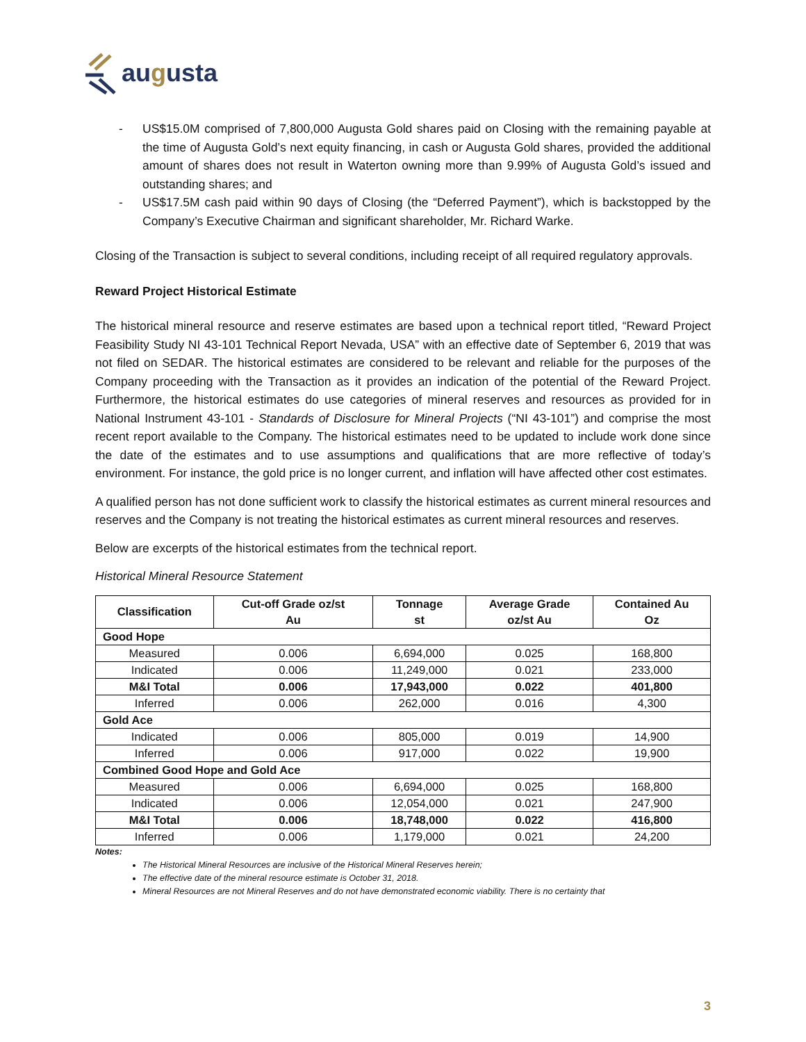augusta
- US$15.0M comprised of 7,800,000 Augusta Gold shares paid on Closing with the remaining payable at the time of Augusta Gold’s next equity financing, in cash or Augusta Gold shares, provided the additional amount of shares does not result in Waterton owning more than 9.99% of Augusta Gold’s issued and outstanding shares; and
- US$17.5M cash paid within 90 days of Closing (the “Deferred Payment”), which is backstopped by the Company’s Executive Chairman and significant shareholder, Mr. Richard Warke.
Closing of the Transaction is subject to several conditions, including receipt of all required regulatory approvals.
Reward Project Historical Estimate
The historical mineral resource and reserve estimates are based upon a technical report titled, “Reward Project Feasibility Study NI 43-101 Technical Report Nevada, USA” with an effective date of September 6, 2019 that was not filed on SEDAR. The historical estimates are considered to be relevant and reliable for the purposes of the Company proceeding with the Transaction as it provides an indication of the potential of the Reward Project. Furthermore, the historical estimates do use categories of mineral reserves and resources as provided for in National Instrument 43-101 - Standards of Disclosure for Mineral Projects (“NI 43-101”) and comprise the most recent report available to the Company. The historical estimates need to be updated to include work done since the date of the estimates and to use assumptions and qualifications that are more reflective of today’s environment. For instance, the gold price is no longer current, and inflation will have affected other cost estimates.
A qualified person has not done sufficient work to classify the historical estimates as current mineral resources and reserves and the Company is not treating the historical estimates as current mineral resources and reserves.
Below are excerpts of the historical estimates from the technical report.
Historical Mineral Resource Statement
| Classification | Cut-off Grade oz/st Au | Tonnage st | Average Grade oz/st Au | Contained Au Oz |
| --- | --- | --- | --- | --- |
| Good Hope | | | | |
| Measured | 0.006 | 6,694,000 | 0.025 | 168,800 |
| Indicated | 0.006 | 11,249,000 | 0.021 | 233,000 |
| M&I Total | 0.006 | 17,943,000 | 0.022 | 401,800 |
| Inferred | 0.006 | 262,000 | 0.016 | 4,300 |
| Gold Ace | | | | |
| Indicated | 0.006 | 805,000 | 0.019 | 14,900 |
| Inferred | 0.006 | 917,000 | 0.022 | 19,900 |
| Combined Good Hope and Gold Ace | | | | |
| Measured | 0.006 | 6,694,000 | 0.025 | 168,800 |
| Indicated | 0.006 | 12,054,000 | 0.021 | 247,900 |
| M&I Total | 0.006 | 18,748,000 | 0.022 | 416,800 |
| Inferred | 0.006 | 1,179,000 | 0.021 | 24,200 |
Notes:
The Historical Mineral Resources are inclusive of the Historical Mineral Reserves herein;
The effective date of the mineral resource estimate is October 31, 2018.
Mineral Resources are not Mineral Reserves and do not have demonstrated economic viability. There is no certainty that
3